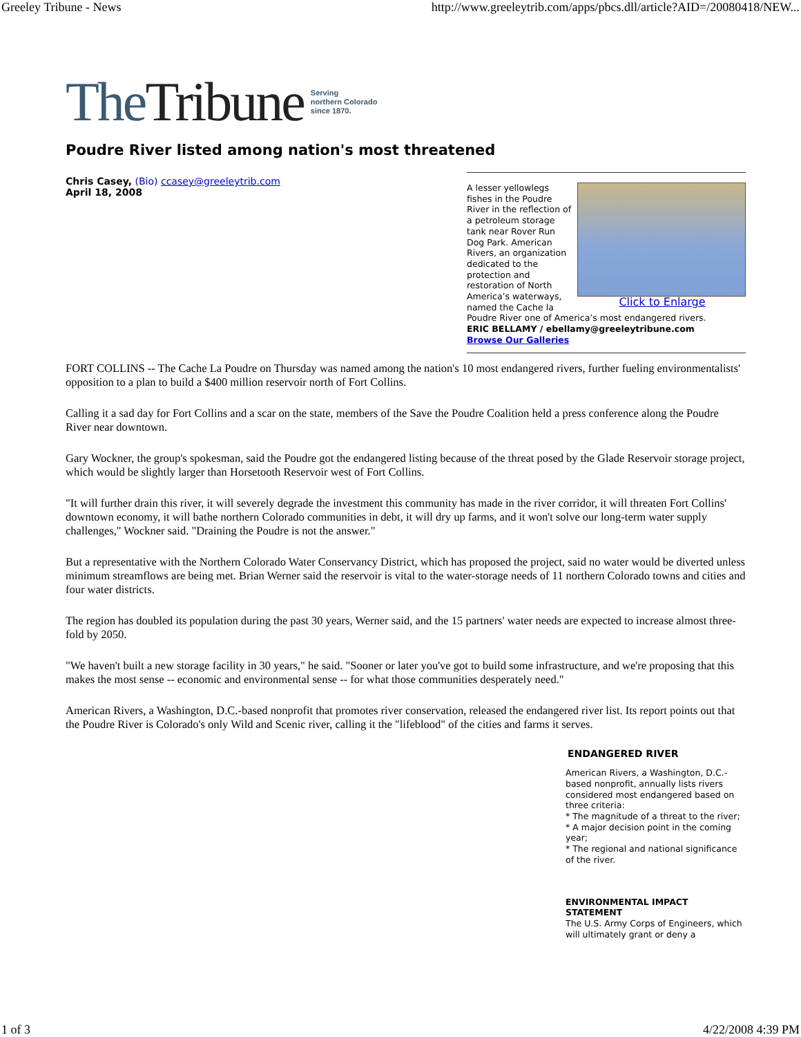Greeley Tribune - News http://www.greeleytrib.com/apps/pbcs.dll/article?AID=/20080418/NEW...
The Tribune Serving
northern Colorado
since 1870.
Poudre River listed among nation's most threatened
Chris Casey, (Bio) ccasey@greeleytrib.com
April 18, 2008
Click to Enlarge
A lesser yellowlegs fishes in the Poudre River in the reflection of a petroleum storage tank near Rover Run Dog Park. American Rivers, an organization dedicated to the protection and restoration of North America’s waterways, named the Cache la Poudre River one of America’s most endangered rivers.
ERIC BELLAMY / ebellamy@greeleytribune.com
Browse Our Galleries
FORT COLLINS -- The Cache La Poudre on Thursday was named among the nation's 10 most endangered rivers, further fueling environmentalists' opposition to a plan to build a $400 million reservoir north of Fort Collins.
Calling it a sad day for Fort Collins and a scar on the state, members of the Save the Poudre Coalition held a press conference along the Poudre River near downtown.
Gary Wockner, the group's spokesman, said the Poudre got the endangered listing because of the threat posed by the Glade Reservoir storage project, which would be slightly larger than Horsetooth Reservoir west of Fort Collins.
"It will further drain this river, it will severely degrade the investment this community has made in the river corridor, it will threaten Fort Collins' downtown economy, it will bathe northern Colorado communities in debt, it will dry up farms, and it won't solve our long-term water supply challenges," Wockner said. "Draining the Poudre is not the answer."
But a representative with the Northern Colorado Water Conservancy District, which has proposed the project, said no water would be diverted unless minimum streamflows are being met. Brian Werner said the reservoir is vital to the water-storage needs of 11 northern Colorado towns and cities and four water districts.
The region has doubled its population during the past 30 years, Werner said, and the 15 partners' water needs are expected to increase almost three-fold by 2050.
"We haven't built a new storage facility in 30 years," he said. "Sooner or later you've got to build some infrastructure, and we're proposing that this makes the most sense -- economic and environmental sense -- for what those communities desperately need."
American Rivers, a Washington, D.C.-based nonprofit that promotes river conservation, released the endangered river list. Its report points out that the Poudre River is Colorado's only Wild and Scenic river, calling it the "lifeblood" of the cities and farms it serves.
ENDANGERED RIVER
American Rivers, a Washington, D.C.-based nonprofit, annually lists rivers considered most endangered based on three criteria:
* The magnitude of a threat to the river;
* A major decision point in the coming year;
* The regional and national significance of the river.
ENVIRONMENTAL IMPACT STATEMENT
The U.S. Army Corps of Engineers, which will ultimately grant or deny a
1 of 3 4/22/2008 4:39 PM